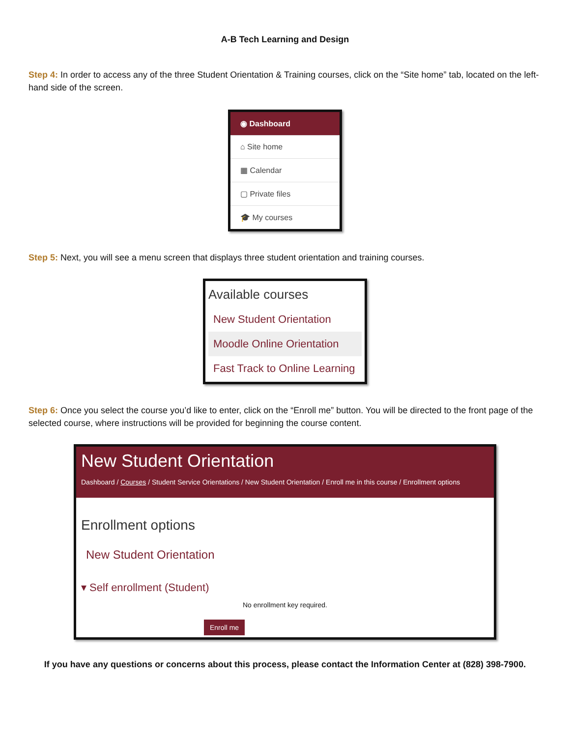A-B Tech Learning and Design
Step 4: In order to access any of the three Student Orientation & Training courses, click on the “Site home” tab, located on the left-hand side of the screen.
◉ Dashboard
⌂ Site home
▦ Calendar
▢ Private files
🎓 My courses
Step 5: Next, you will see a menu screen that displays three student orientation and training courses.
Available courses
New Student Orientation
Moodle Online Orientation
Fast Track to Online Learning
Step 6: Once you select the course you’d like to enter, click on the “Enroll me” button. You will be directed to the front page of the selected course, where instructions will be provided for beginning the course content.
New Student Orientation
Dashboard / Courses / Student Service Orientations / New Student Orientation / Enroll me in this course / Enrollment options
Enrollment options
New Student Orientation
▾ Self enrollment (Student)
No enrollment key required.
Enroll me
If you have any questions or concerns about this process, please contact the Information Center at (828) 398-7900.